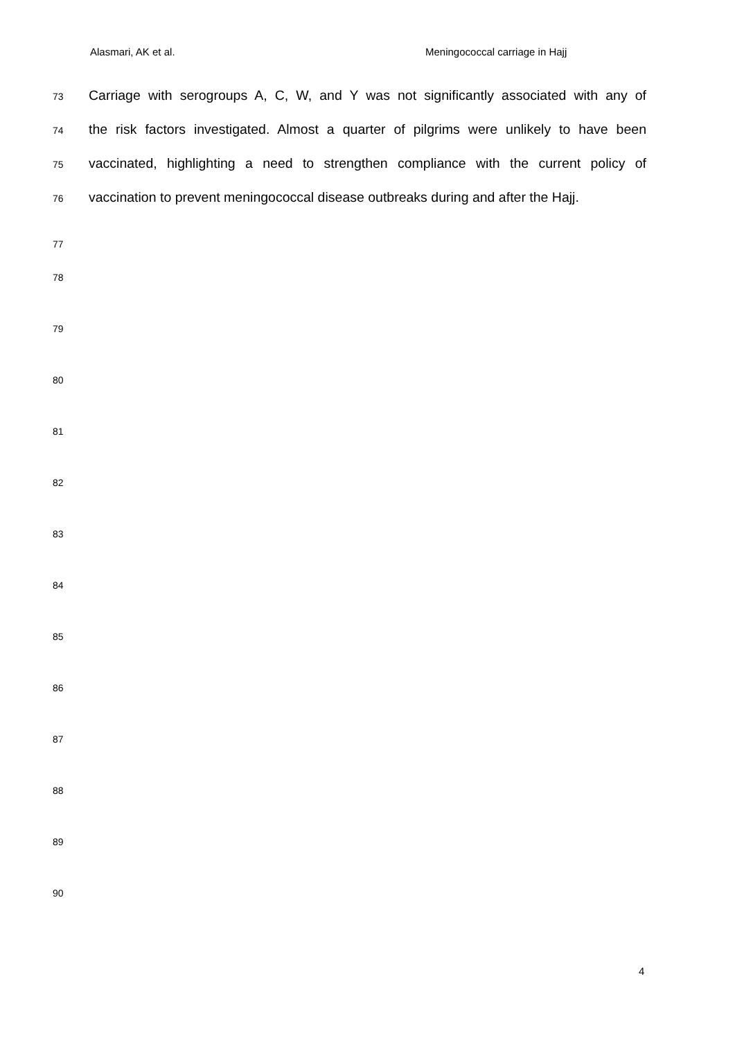Alasmari, AK et al. Meningococcal carriage in Hajj
73 Carriage with serogroups A, C, W, and Y was not significantly associated with any of
74 the risk factors investigated. Almost a quarter of pilgrims were unlikely to have been
75 vaccinated, highlighting a need to strengthen compliance with the current policy of
76 vaccination to prevent meningococcal disease outbreaks during and after the Hajj.
77
78
79
80
81
82
83
84
85
86
87
88
89
90
4